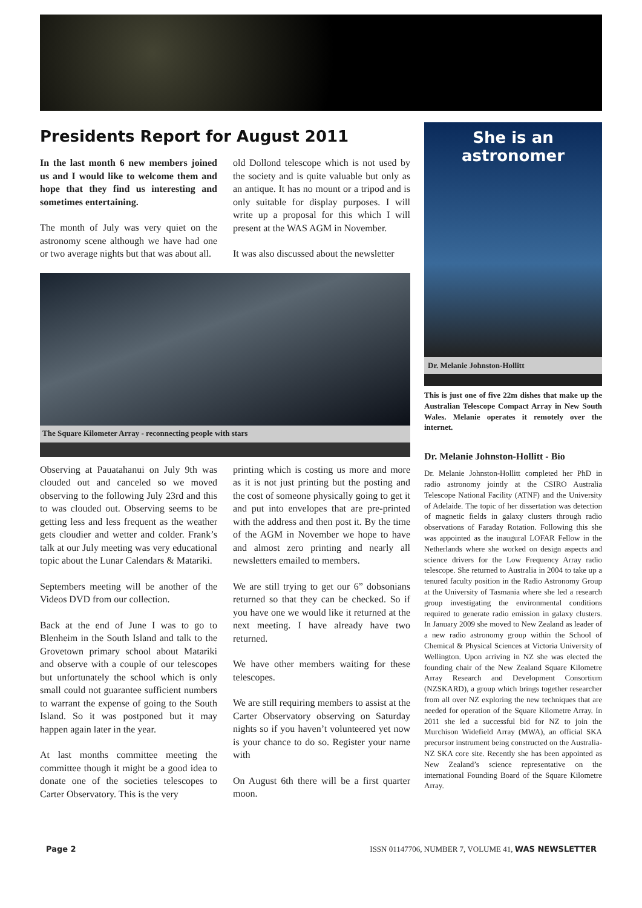Presidents Report for August 2011
In the last month 6 new members joined us and I would like to welcome them and hope that they find us interesting and sometimes entertaining.
The month of July was very quiet on the astronomy scene although we have had one or two average nights but that was about all.
old Dollond telescope which is not used by the society and is quite valuable but only as an antique. It has no mount or a tripod and is only suitable for display purposes. I will write up a proposal for this which I will present at the WAS AGM in November.
It was also discussed about the newsletter
The Square Kilometer Array - reconnecting people with stars
Observing at Pauatahanui on July 9th was clouded out and canceled so we moved observing to the following July 23rd and this to was clouded out. Observing seems to be getting less and less frequent as the weather gets cloudier and wetter and colder. Frank’s talk at our July meeting was very educational topic about the Lunar Calendars & Matariki.
Septembers meeting will be another of the Videos DVD from our collection.
Back at the end of June I was to go to Blenheim in the South Island and talk to the Grovetown primary school about Matariki and observe with a couple of our telescopes but unfortunately the school which is only small could not guarantee sufficient numbers to warrant the expense of going to the South Island. So it was postponed but it may happen again later in the year.
At last months committee meeting the committee though it might be a good idea to donate one of the societies telescopes to Carter Observatory. This is the very
printing which is costing us more and more as it is not just printing but the posting and the cost of someone physically going to get it and put into envelopes that are pre-printed with the address and then post it. By the time of the AGM in November we hope to have and almost zero printing and nearly all newsletters emailed to members.
We are still trying to get our 6” dobsonians returned so that they can be checked. So if you have one we would like it returned at the next meeting. I have already have two returned.
We have other members waiting for these telescopes.
We are still requiring members to assist at the Carter Observatory observing on Saturday nights so if you haven’t volunteered yet now is your chance to do so. Register your name with
On August 6th there will be a first quarter moon.
She is an
astronomer
Dr. Melanie Johnston-Hollitt
This is just one of five 22m dishes that make up the Australian Telescope Compact Array in New South Wales. Melanie operates it remotely over the internet.
Dr. Melanie Johnston-Hollitt - Bio
Dr. Melanie Johnston-Hollitt completed her PhD in radio astronomy jointly at the CSIRO Australia Telescope National Facility (ATNF) and the University of Adelaide. The topic of her dissertation was detection of magnetic fields in galaxy clusters through radio observations of Faraday Rotation. Following this she was appointed as the inaugural LOFAR Fellow in the Netherlands where she worked on design aspects and science drivers for the Low Frequency Array radio telescope. She returned to Australia in 2004 to take up a tenured faculty position in the Radio Astronomy Group at the University of Tasmania where she led a research group investigating the environmental conditions required to generate radio emission in galaxy clusters. In January 2009 she moved to New Zealand as leader of a new radio astronomy group within the School of Chemical & Physical Sciences at Victoria University of Wellington. Upon arriving in NZ she was elected the founding chair of the New Zealand Square Kilometre Array Research and Development Consortium (NZSKARD), a group which brings together researcher from all over NZ exploring the new techniques that are needed for operation of the Square Kilometre Array. In 2011 she led a successful bid for NZ to join the Murchison Widefield Array (MWA), an official SKA precursor instrument being constructed on the Australia-NZ SKA core site. Recently she has been appointed as New Zealand’s science representative on the international Founding Board of the Square Kilometre Array.
Page 2 ISSN 01147706, NUMBER 7, VOLUME 41, WAS NEWSLETTER